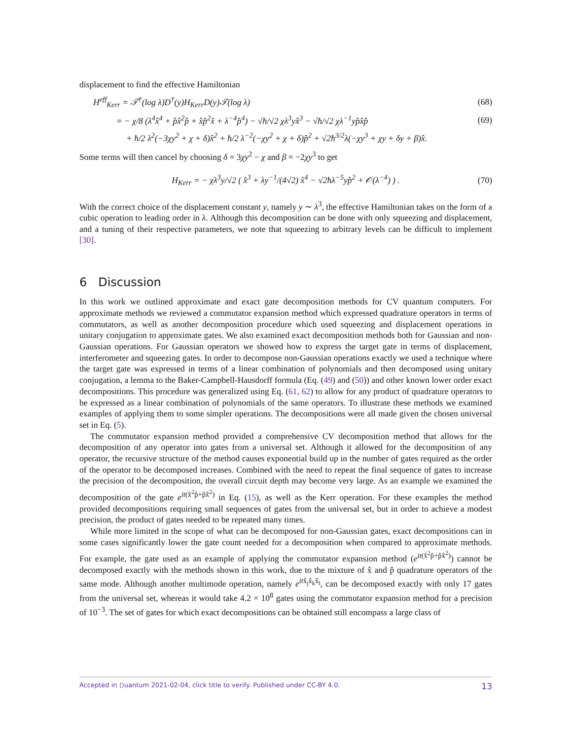displacement to find the effective Hamiltonian
H<sup>eff</sup><sub>Kerr</sub> = 𝒯<sup>†</sup>(log λ)D<sup>†</sup>(y)H<sub>Kerr</sub>D(y)𝒯(log λ) (68)
= − χ/8 (λ<sup>4</sup>x̂<sup>4</sup> + p̂x̂<sup>2</sup>p̂ + x̂p̂<sup>2</sup>x̂ + λ<sup>−4</sup>p̂<sup>4</sup>) − √ħ/√2 χλ<sup>3</sup>yx̂<sup>3</sup> − √ħ/√2 χλ<sup>−1</sup>yp̂x̂p̂ (69)
+ ħ/2 λ<sup>2</sup>(−3χy<sup>2</sup> + χ + δ)x̂<sup>2</sup> + ħ/2 λ<sup>−2</sup>(−χy<sup>2</sup> + χ + δ)p̂<sup>2</sup> + √2ħ<sup>3/2</sup>λ(−χy<sup>3</sup> + χy + δy + β)x̂.
Some terms will then cancel by choosing δ = 3χy<sup>2</sup> − χ and β = −2χy<sup>3</sup> to get
H<sub>Kerr</sub> = − χλ<sup>3</sup>y/√2 ( x̂<sup>3</sup> + λy<sup>−1</sup>/(4√2) x̂<sup>4</sup> − √2ħλ<sup>−5</sup>yp̂<sup>2</sup> + 𝒪(λ<sup>−4</sup>) ) . (70)
With the correct choice of the displacement constant y, namely y ∼ λ<sup>3</sup>, the effective Hamiltonian takes on the form of a cubic operation to leading order in λ. Although this decomposition can be done with only squeezing and displacement, and a tuning of their respective parameters, we note that squeezing to arbitrary levels can be difficult to implement [30].
6 Discussion
In this work we outlined approximate and exact gate decomposition methods for CV quantum computers. For approximate methods we reviewed a commutator expansion method which expressed quadrature operators in terms of commutators, as well as another decomposition procedure which used squeezing and displacement operations in unitary conjugation to approximate gates. We also examined exact decomposition methods both for Gaussian and non-Gaussian operations. For Gaussian operators we showed how to express the target gate in terms of displacement, interferometer and squeezing gates. In order to decompose non-Gaussian operations exactly we used a technique where the target gate was expressed in terms of a linear combination of polynomials and then decomposed using unitary conjugation, a lemma to the Baker-Campbell-Hausdorff formula (Eq. (49) and (50)) and other known lower order exact decompositions. This procedure was generalized using Eq. (61, 62) to allow for any product of quadrature operators to be expressed as a linear combination of polynomials of the same operators. To illustrate these methods we examined examples of applying them to some simpler operations. The decompositions were all made given the chosen universal set in Eq. (5).
The commutator expansion method provided a comprehensive CV decomposition method that allows for the decomposition of any operator into gates from a universal set. Although it allowed for the decomposition of any operator, the recursive structure of the method causes exponential build up in the number of gates required as the order of the operator to be decomposed increases. Combined with the need to repeat the final sequence of gates to increase the precision of the decomposition, the overall circuit depth may become very large. As an example we examined the decomposition of the gate e<sup>it(x̂<sup>2</sup>p̂+p̂x̂<sup>2</sup>)</sup> in Eq. (15), as well as the Kerr operation. For these examples the method provided decompositions requiring small sequences of gates from the universal set, but in order to achieve a modest precision, the product of gates needed to be repeated many times.
While more limited in the scope of what can be decomposed for non-Gaussian gates, exact decompositions can in some cases significantly lower the gate count needed for a decomposition when compared to approximate methods. For example, the gate used as an example of applying the commutator expansion method (e<sup>it(x̂<sup>2</sup>p̂+p̂x̂<sup>2</sup>)</sup>) cannot be decomposed exactly with the methods shown in this work, due to the mixture of x̂ and p̂ quadrature operators of the same mode. Although another multimode operation, namely e<sup>itx̂<sub>j</sub>x̂<sub>k</sub>x̂<sub>l</sub></sup>, can be decomposed exactly with only 17 gates from the universal set, whereas it would take 4.2 × 10<sup>8</sup> gates using the commutator expansion method for a precision of 10<sup>−3</sup>. The set of gates for which exact decompositions can be obtained still encompass a large class of
Accepted in ⟨⟩uantum 2021-02-04, click title to verify. Published under CC-BY 4.0. 13